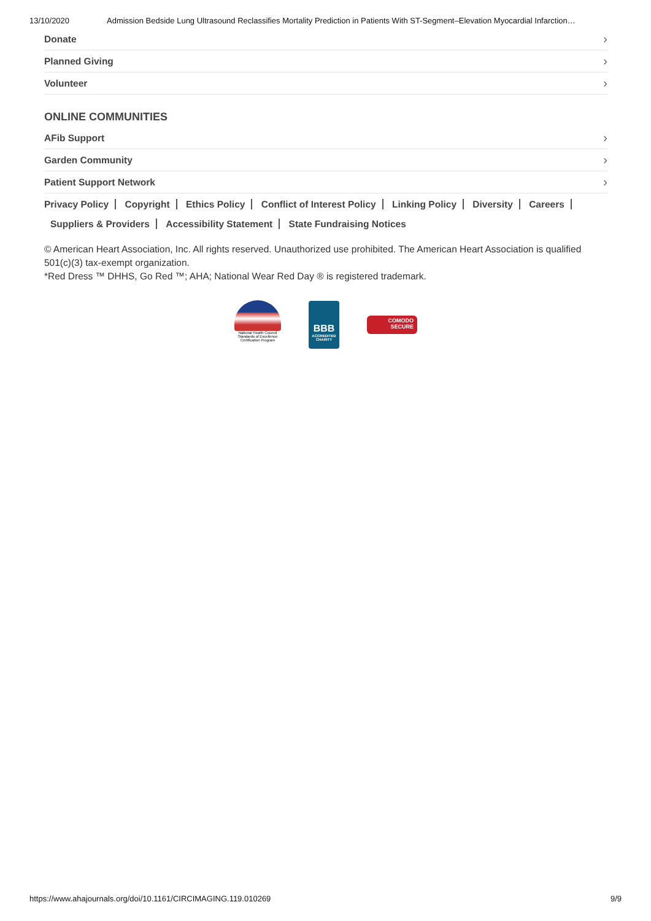13/10/2020 Admission Bedside Lung Ultrasound Reclassifies Mortality Prediction in Patients With ST-Segment–Elevation Myocardial Infarction…
Donate ›
Planned Giving ›
Volunteer ›
ONLINE COMMUNITIES
AFib Support ›
Garden Community ›
Patient Support Network ›
Privacy Policy Copyright Ethics Policy Conflict of Interest Policy Linking Policy Diversity Careers
Suppliers & Providers Accessibility Statement State Fundraising Notices
© American Heart Association, Inc. All rights reserved. Unauthorized use prohibited. The American Heart Association is qualified 501(c)(3) tax-exempt organization.
*Red Dress ™ DHHS, Go Red ™; AHA; National Wear Red Day ® is registered trademark.
National Health Council Standards of Excellence Certification Program
BBB
ACCREDITED CHARITY
COMODO
SECURE
https://www.ahajournals.org/doi/10.1161/CIRCIMAGING.119.010269 9/9